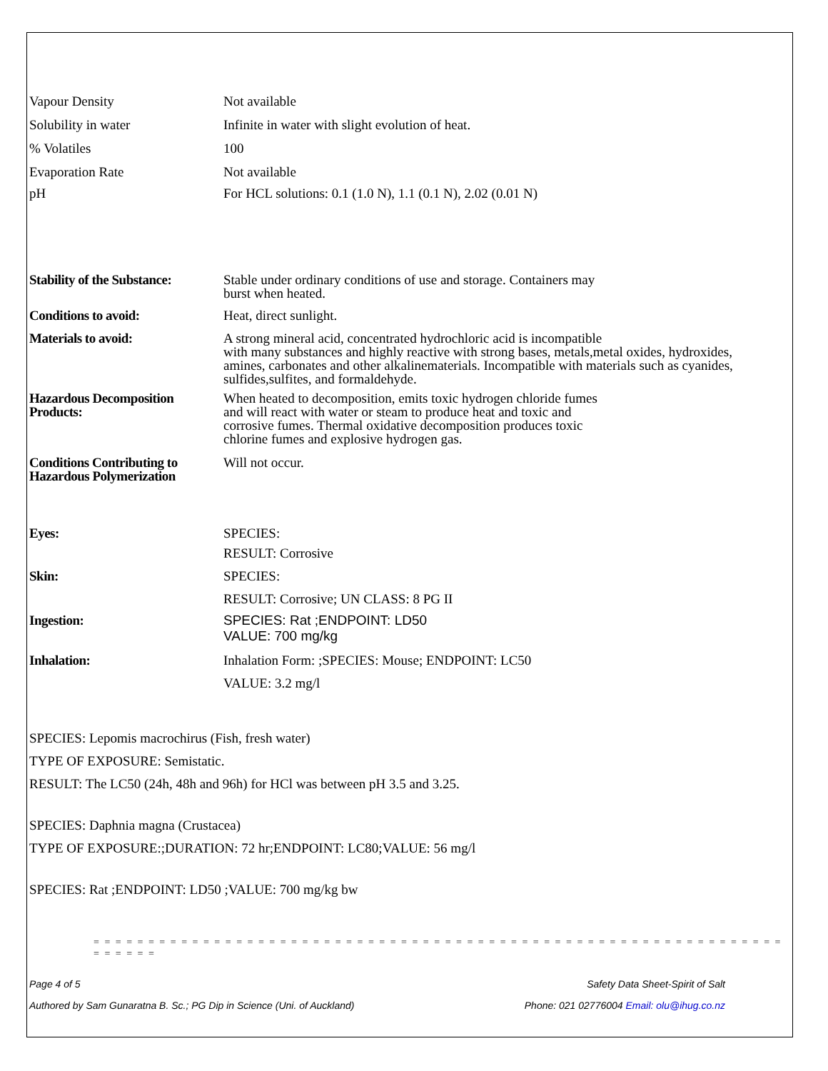| Vapour Density | Not available |
| Solubility in water | Infinite in water with slight evolution of heat. |
| % Volatiles | 100 |
| Evaporation Rate | Not available |
| pH | For HCL solutions: 0.1 (1.0 N), 1.1 (0.1 N), 2.02 (0.01 N) |
| Stability of the Substance: | Stable under ordinary conditions of use and storage. Containers may burst when heated. |
| Conditions to avoid: | Heat, direct sunlight. |
| Materials to avoid: | A strong mineral acid, concentrated hydrochloric acid is incompatible with many substances and highly reactive with strong bases, metals,metal oxides, hydroxides, amines, carbonates and other alkalinematerials. Incompatible with materials such as cyanides, sulfides,sulfites, and formaldehyde. |
| Hazardous Decomposition Products: | When heated to decomposition, emits toxic hydrogen chloride fumes and will react with water or steam to produce heat and toxic and corrosive fumes. Thermal oxidative decomposition produces toxic chlorine fumes and explosive hydrogen gas. |
| Conditions Contributing to Hazardous Polymerization | Will not occur. |
| Eyes: | SPECIES: |
| | RESULT: Corrosive |
| Skin: | SPECIES: |
| | RESULT: Corrosive; UN CLASS: 8 PG II |
| Ingestion: | SPECIES: Rat ;ENDPOINT: LD50 VALUE: 700 mg/kg |
| Inhalation: | Inhalation Form: ;SPECIES: Mouse; ENDPOINT: LC50 |
| | VALUE: 3.2 mg/l |
SPECIES: Lepomis macrochirus (Fish, fresh water)
TYPE OF EXPOSURE: Semistatic.
RESULT: The LC50 (24h, 48h and 96h) for HCl was between pH 3.5 and 3.25.
SPECIES: Daphnia magna (Crustacea)
TYPE OF EXPOSURE:;DURATION: 72 hr;ENDPOINT: LC80;VALUE: 56 mg/l
SPECIES: Rat ;ENDPOINT: LD50 ;VALUE: 700 mg/kg bw
= = = = = = = = = = = = = = = = = = = = = = = = = = = = = = = = = = = = = = = = = = = = = = = = = = = = = = = = = = = = = = = = = = = = =
Page 4 of 5 Safety Data Sheet-Spirit of Salt
Authored by Sam Gunaratna B. Sc.; PG Dip in Science (Uni. of Auckland) Phone: 021 02776004 Email: olu@ihug.co.nz